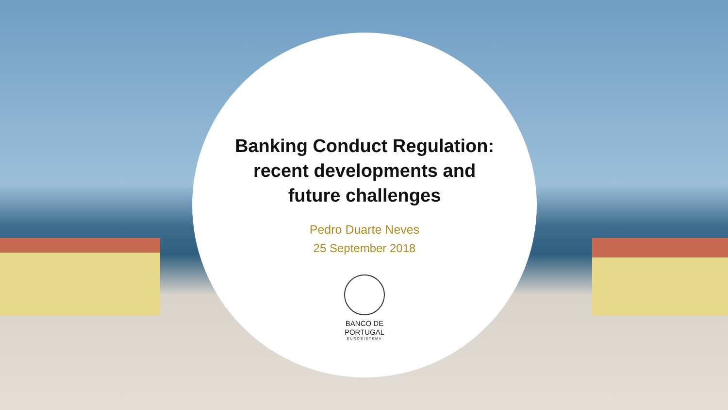Banking Conduct Regulation:
recent developments and
future challenges
Pedro Duarte Neves
25 September 2018
BANCO DE
PORTUGAL
EUROSISTEMA